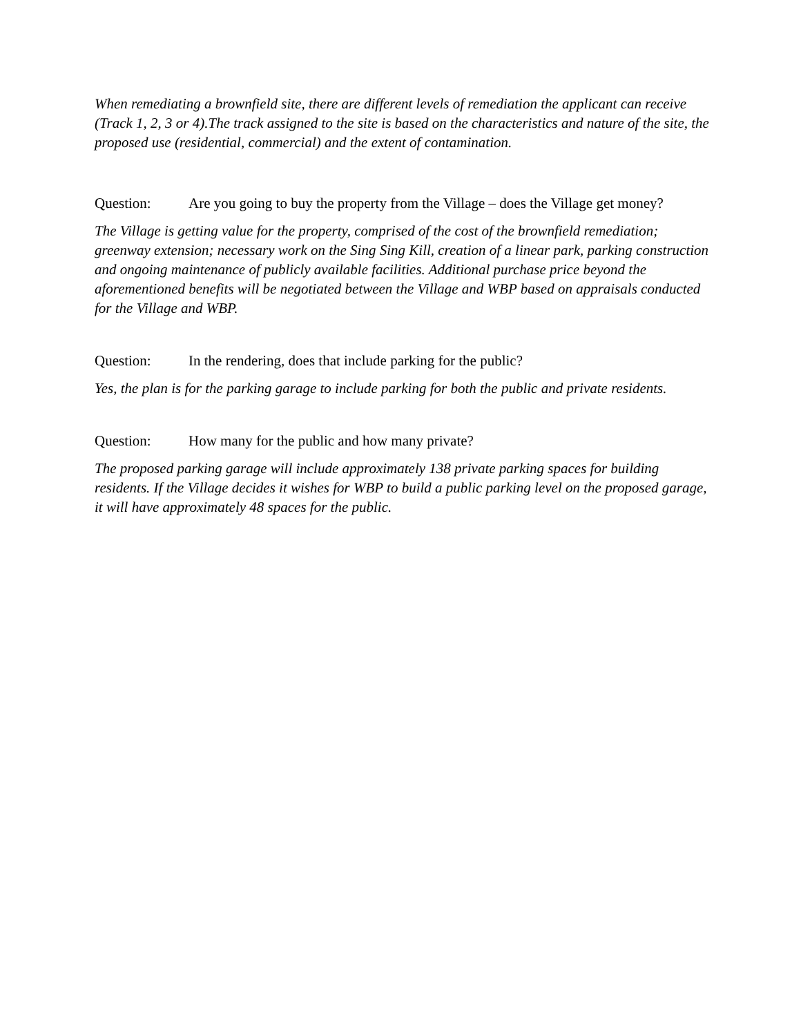When remediating a brownfield site, there are different levels of remediation the applicant can receive (Track 1, 2, 3 or 4).The track assigned to the site is based on the characteristics and nature of the site, the proposed use (residential, commercial) and the extent of contamination.
Question: Are you going to buy the property from the Village – does the Village get money?
The Village is getting value for the property, comprised of the cost of the brownfield remediation; greenway extension; necessary work on the Sing Sing Kill, creation of a linear park, parking construction and ongoing maintenance of publicly available facilities. Additional purchase price beyond the aforementioned benefits will be negotiated between the Village and WBP based on appraisals conducted for the Village and WBP.
Question: In the rendering, does that include parking for the public?
Yes, the plan is for the parking garage to include parking for both the public and private residents.
Question: How many for the public and how many private?
The proposed parking garage will include approximately 138 private parking spaces for building residents. If the Village decides it wishes for WBP to build a public parking level on the proposed garage, it will have approximately 48 spaces for the public.